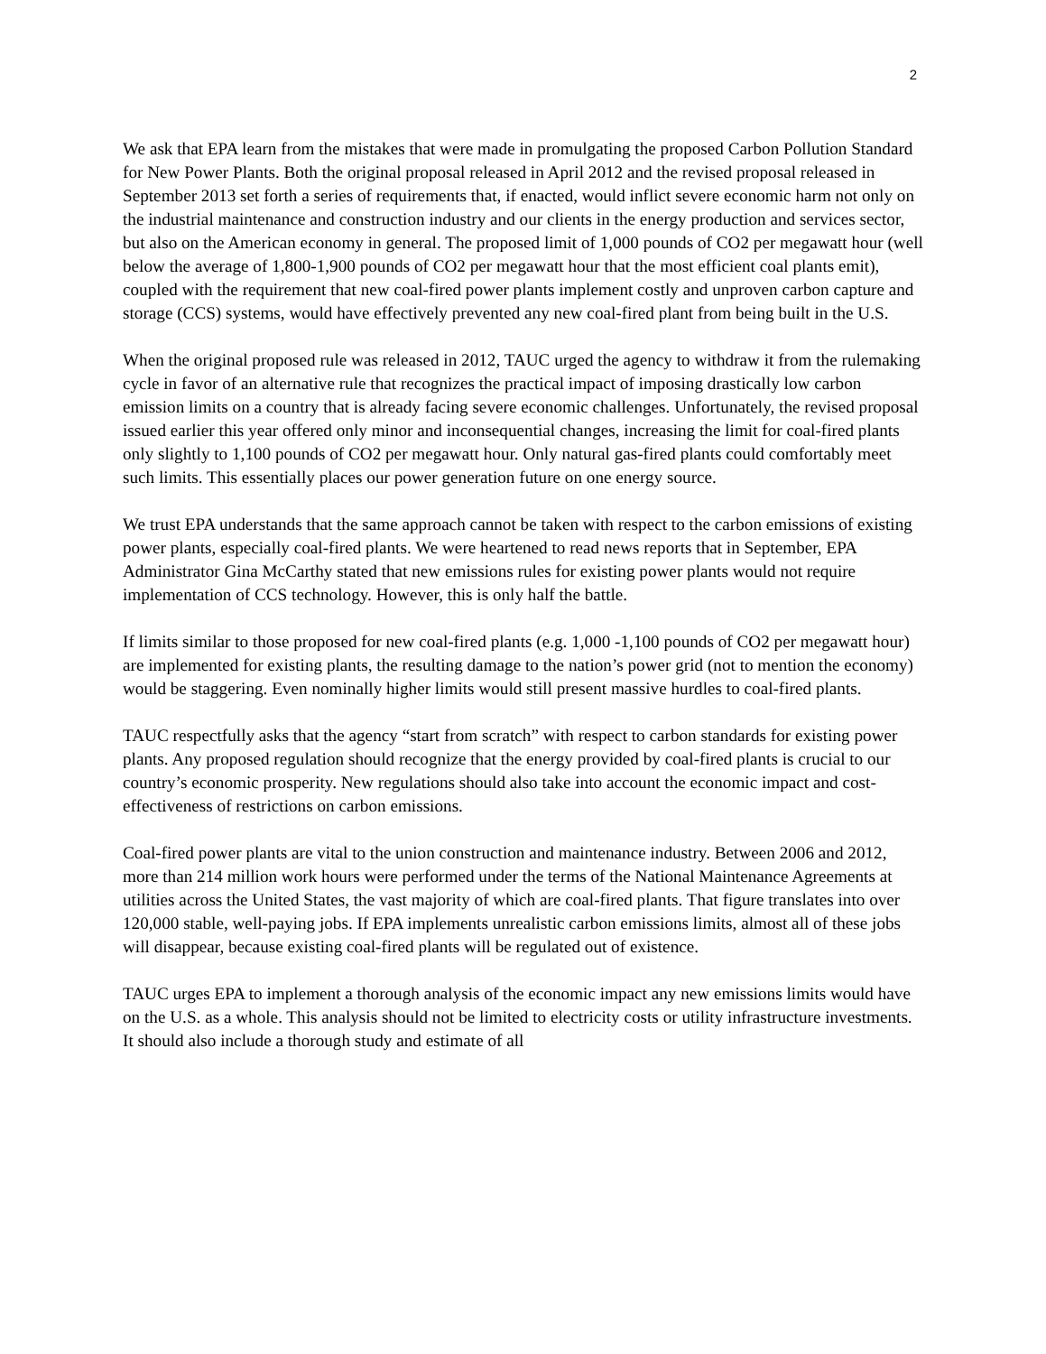2
We ask that EPA learn from the mistakes that were made in promulgating the proposed Carbon Pollution Standard for New Power Plants. Both the original proposal released in April 2012 and the revised proposal released in September 2013 set forth a series of requirements that, if enacted, would inflict severe economic harm not only on the industrial maintenance and construction industry and our clients in the energy production and services sector, but also on the American economy in general. The proposed limit of 1,000 pounds of CO2 per megawatt hour (well below the average of 1,800-1,900 pounds of CO2 per megawatt hour that the most efficient coal plants emit), coupled with the requirement that new coal-fired power plants implement costly and unproven carbon capture and storage (CCS) systems, would have effectively prevented any new coal-fired plant from being built in the U.S.
When the original proposed rule was released in 2012, TAUC urged the agency to withdraw it from the rulemaking cycle in favor of an alternative rule that recognizes the practical impact of imposing drastically low carbon emission limits on a country that is already facing severe economic challenges. Unfortunately, the revised proposal issued earlier this year offered only minor and inconsequential changes, increasing the limit for coal-fired plants only slightly to 1,100 pounds of CO2 per megawatt hour. Only natural gas-fired plants could comfortably meet such limits. This essentially places our power generation future on one energy source.
We trust EPA understands that the same approach cannot be taken with respect to the carbon emissions of existing power plants, especially coal-fired plants. We were heartened to read news reports that in September, EPA Administrator Gina McCarthy stated that new emissions rules for existing power plants would not require implementation of CCS technology. However, this is only half the battle.
If limits similar to those proposed for new coal-fired plants (e.g. 1,000 -1,100 pounds of CO2 per megawatt hour) are implemented for existing plants, the resulting damage to the nation’s power grid (not to mention the economy) would be staggering. Even nominally higher limits would still present massive hurdles to coal-fired plants.
TAUC respectfully asks that the agency “start from scratch” with respect to carbon standards for existing power plants. Any proposed regulation should recognize that the energy provided by coal-fired plants is crucial to our country’s economic prosperity. New regulations should also take into account the economic impact and cost-effectiveness of restrictions on carbon emissions.
Coal-fired power plants are vital to the union construction and maintenance industry. Between 2006 and 2012, more than 214 million work hours were performed under the terms of the National Maintenance Agreements at utilities across the United States, the vast majority of which are coal-fired plants. That figure translates into over 120,000 stable, well-paying jobs. If EPA implements unrealistic carbon emissions limits, almost all of these jobs will disappear, because existing coal-fired plants will be regulated out of existence.
TAUC urges EPA to implement a thorough analysis of the economic impact any new emissions limits would have on the U.S. as a whole. This analysis should not be limited to electricity costs or utility infrastructure investments. It should also include a thorough study and estimate of all